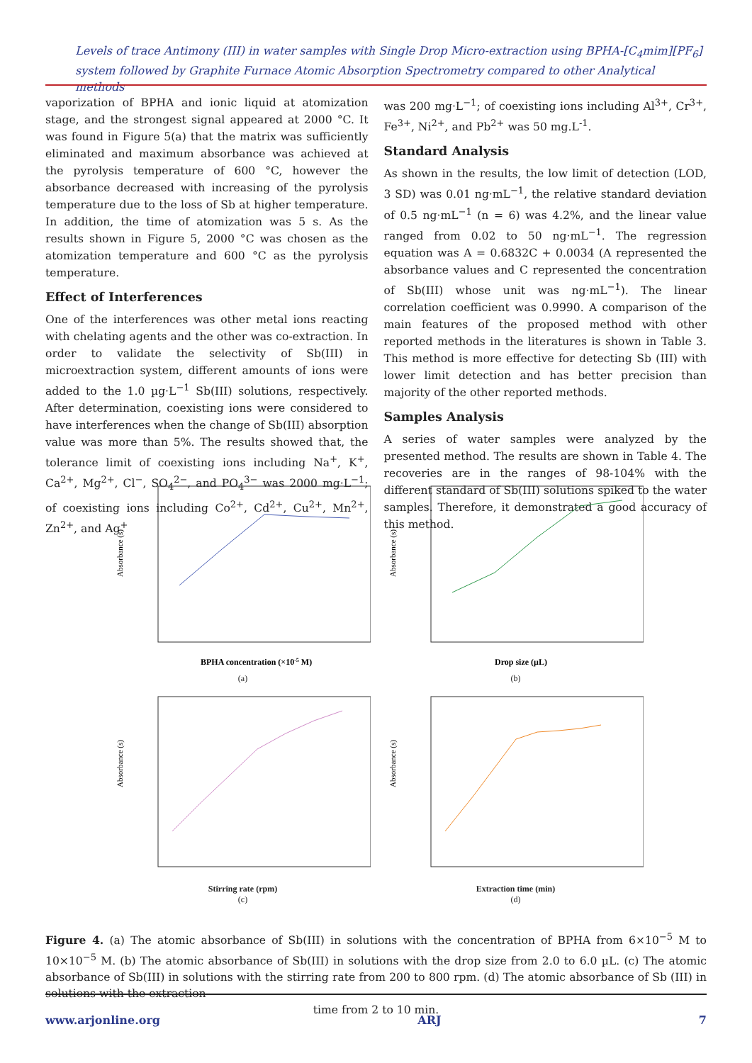Levels of trace Antimony (III) in water samples with Single Drop Micro-extraction using BPHA-[C<sub>4</sub>mim][PF<sub>6</sub>] system followed by Graphite Furnace Atomic Absorption Spectrometry compared to other Analytical methods
vaporization of BPHA and ionic liquid at atomization stage, and the strongest signal appeared at 2000 °C. It was found in Figure 5(a) that the matrix was sufficiently eliminated and maximum absorbance was achieved at the pyrolysis temperature of 600 °C, however the absorbance decreased with increasing of the pyrolysis temperature due to the loss of Sb at higher temperature. In addition, the time of atomization was 5 s. As the results shown in Figure 5, 2000 °C was chosen as the atomization temperature and 600 °C as the pyrolysis temperature.
Effect of Interferences
One of the interferences was other metal ions reacting with chelating agents and the other was co-extraction. In order to validate the selectivity of Sb(III) in microextraction system, different amounts of ions were added to the 1.0 µg·L<sup>−1</sup> Sb(III) solutions, respectively. After determination, coexisting ions were considered to have interferences when the change of Sb(III) absorption value was more than 5%. The results showed that, the tolerance limit of coexisting ions including Na<sup>+</sup>, K<sup>+</sup>, Ca<sup>2+</sup>, Mg<sup>2+</sup>, Cl<sup>−</sup>, SO<sub>4</sub><sup>2−</sup>, and PO<sub>4</sub><sup>3−</sup> was 2000 mg·L<sup>−1</sup>; of coexisting ions including Co<sup>2+</sup>, Cd<sup>2+</sup>, Cu<sup>2+</sup>, Mn<sup>2+</sup>, Zn<sup>2+</sup>, and Ag<sup>+</sup>
was 200 mg·L<sup>−1</sup>; of coexisting ions including Al<sup>3+</sup>, Cr<sup>3+</sup>, Fe<sup>3+</sup>, Ni<sup>2+</sup>, and Pb<sup>2+</sup> was 50 mg.L<sup>-1</sup>.
Standard Analysis
As shown in the results, the low limit of detection (LOD, 3 SD) was 0.01 ng·mL<sup>−1</sup>, the relative standard deviation of 0.5 ng·mL<sup>−1</sup> (n = 6) was 4.2%, and the linear value ranged from 0.02 to 50 ng·mL<sup>−1</sup>. The regression equation was A = 0.6832C + 0.0034 (A represented the absorbance values and C represented the concentration of Sb(III) whose unit was ng·mL<sup>−1</sup>). The linear correlation coefficient was 0.9990. A comparison of the main features of the proposed method with other reported methods in the literatures is shown in Table 3. This method is more effective for detecting Sb (III) with lower limit detection and has better precision than majority of the other reported methods.
Samples Analysis
A series of water samples were analyzed by the presented method. The results are shown in Table 4. The recoveries are in the ranges of 98-104% with the different standard of Sb(III) solutions spiked to the water samples. Therefore, it demonstrated a good accuracy of this method.
Absorbance (s)
BPHA concentration (×10-5 M)
(a)
Absorbance (s)
Drop size (µL)
(b)
Absorbance (s)
Stirring rate (rpm)
(c)
Absorbance (s)
Extraction time (min)
(d)
Figure 4. (a) The atomic absorbance of Sb(III) in solutions with the concentration of BPHA from 6×10<sup>−5</sup> M to 10×10<sup>−5</sup> M. (b) The atomic absorbance of Sb(III) in solutions with the drop size from 2.0 to 6.0 µL. (c) The atomic absorbance of Sb(III) in solutions with the stirring rate from 200 to 800 rpm. (d) The atomic absorbance of Sb (III) in solutions with the extraction
time from 2 to 10 min.
www.arjonline.org ARJ 7